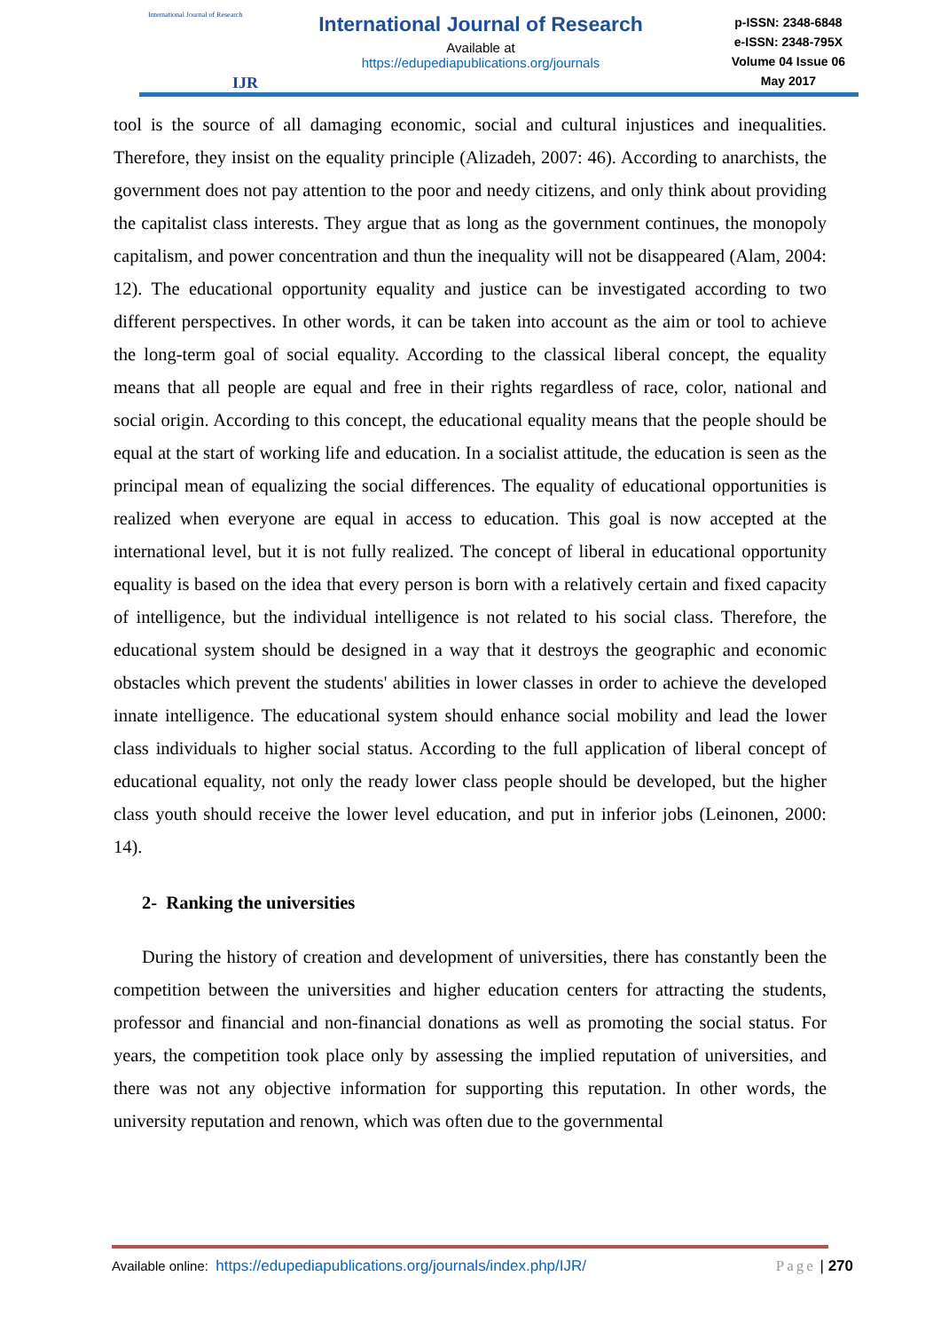International Journal of Research
IJR
International Journal of Research
Available at
https://edupediapublications.org/journals
p-ISSN: 2348-6848
e-ISSN: 2348-795X
Volume 04 Issue 06
May 2017
tool is the source of all damaging economic, social and cultural injustices and inequalities. Therefore, they insist on the equality principle (Alizadeh, 2007: 46). According to anarchists, the government does not pay attention to the poor and needy citizens, and only think about providing the capitalist class interests. They argue that as long as the government continues, the monopoly capitalism, and power concentration and thun the inequality will not be disappeared (Alam, 2004: 12). The educational opportunity equality and justice can be investigated according to two different perspectives. In other words, it can be taken into account as the aim or tool to achieve the long-term goal of social equality. According to the classical liberal concept, the equality means that all people are equal and free in their rights regardless of race, color, national and social origin. According to this concept, the educational equality means that the people should be equal at the start of working life and education. In a socialist attitude, the education is seen as the principal mean of equalizing the social differences. The equality of educational opportunities is realized when everyone are equal in access to education. This goal is now accepted at the international level, but it is not fully realized. The concept of liberal in educational opportunity equality is based on the idea that every person is born with a relatively certain and fixed capacity of intelligence, but the individual intelligence is not related to his social class. Therefore, the educational system should be designed in a way that it destroys the geographic and economic obstacles which prevent the students' abilities in lower classes in order to achieve the developed innate intelligence. The educational system should enhance social mobility and lead the lower class individuals to higher social status. According to the full application of liberal concept of educational equality, not only the ready lower class people should be developed, but the higher class youth should receive the lower level education, and put in inferior jobs (Leinonen, 2000: 14).
2- Ranking the universities
During the history of creation and development of universities, there has constantly been the competition between the universities and higher education centers for attracting the students, professor and financial and non-financial donations as well as promoting the social status. For years, the competition took place only by assessing the implied reputation of universities, and there was not any objective information for supporting this reputation. In other words, the university reputation and renown, which was often due to the governmental
Available online: https://edupediapublications.org/journals/index.php/IJR/
Page | 270